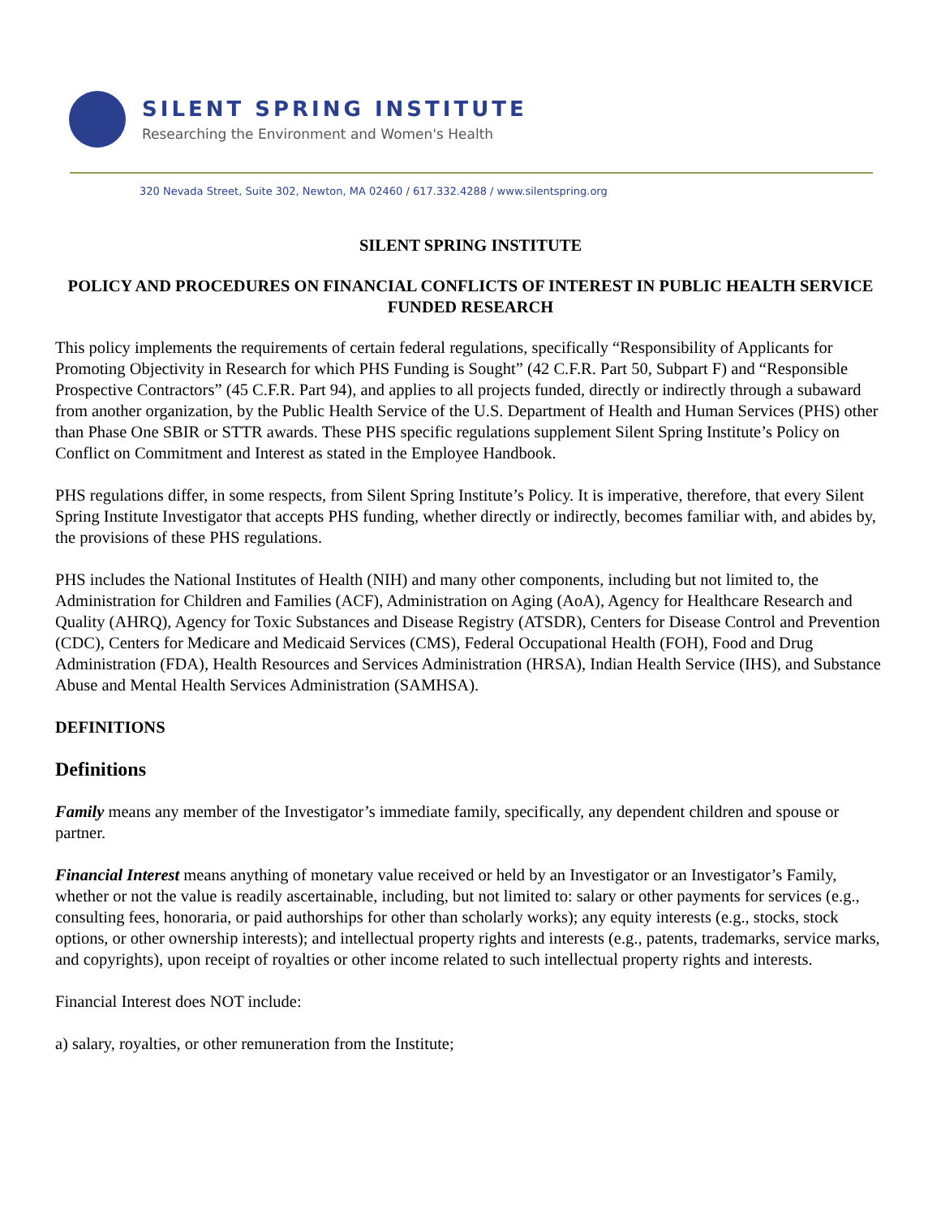SILENT SPRING INSTITUTE
Researching the Environment and Women's Health
320 Nevada Street, Suite 302, Newton, MA 02460 / 617.332.4288 / www.silentspring.org
SILENT SPRING INSTITUTE
POLICY AND PROCEDURES ON FINANCIAL CONFLICTS OF INTEREST IN PUBLIC HEALTH SERVICE FUNDED RESEARCH
This policy implements the requirements of certain federal regulations, specifically “Responsibility of Applicants for Promoting Objectivity in Research for which PHS Funding is Sought” (42 C.F.R. Part 50, Subpart F) and “Responsible Prospective Contractors” (45 C.F.R. Part 94), and applies to all projects funded, directly or indirectly through a subaward from another organization, by the Public Health Service of the U.S. Department of Health and Human Services (PHS) other than Phase One SBIR or STTR awards. These PHS specific regulations supplement Silent Spring Institute’s Policy on Conflict on Commitment and Interest as stated in the Employee Handbook.
PHS regulations differ, in some respects, from Silent Spring Institute’s Policy. It is imperative, therefore, that every Silent Spring Institute Investigator that accepts PHS funding, whether directly or indirectly, becomes familiar with, and abides by, the provisions of these PHS regulations.
PHS includes the National Institutes of Health (NIH) and many other components, including but not limited to, the Administration for Children and Families (ACF), Administration on Aging (AoA), Agency for Healthcare Research and Quality (AHRQ), Agency for Toxic Substances and Disease Registry (ATSDR), Centers for Disease Control and Prevention (CDC), Centers for Medicare and Medicaid Services (CMS), Federal Occupational Health (FOH), Food and Drug Administration (FDA), Health Resources and Services Administration (HRSA), Indian Health Service (IHS), and Substance Abuse and Mental Health Services Administration (SAMHSA).
DEFINITIONS
Definitions
Family means any member of the Investigator’s immediate family, specifically, any dependent children and spouse or partner.
Financial Interest means anything of monetary value received or held by an Investigator or an Investigator’s Family, whether or not the value is readily ascertainable, including, but not limited to: salary or other payments for services (e.g., consulting fees, honoraria, or paid authorships for other than scholarly works); any equity interests (e.g., stocks, stock options, or other ownership interests); and intellectual property rights and interests (e.g., patents, trademarks, service marks, and copyrights), upon receipt of royalties or other income related to such intellectual property rights and interests.
Financial Interest does NOT include:
a) salary, royalties, or other remuneration from the Institute;